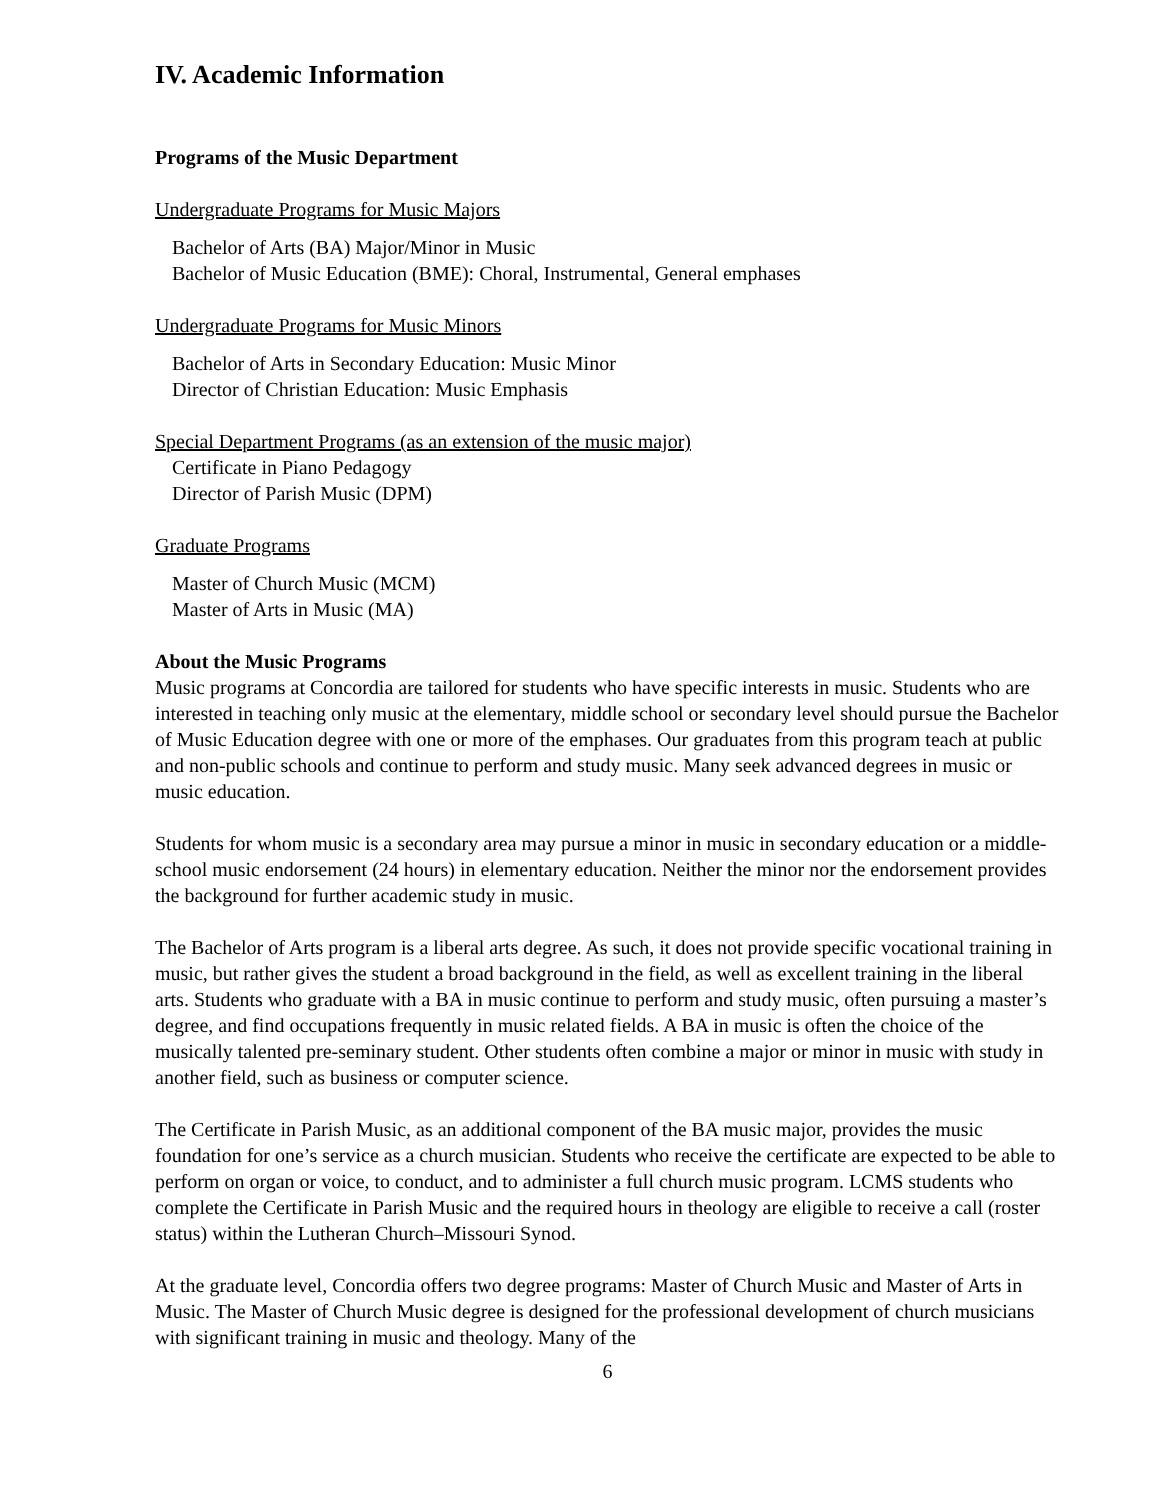IV. Academic Information
Programs of the Music Department
Undergraduate Programs for Music Majors
Bachelor of Arts (BA) Major/Minor in Music
Bachelor of Music Education (BME): Choral, Instrumental, General emphases
Undergraduate Programs for Music Minors
Bachelor of Arts in Secondary Education: Music Minor
Director of Christian Education: Music Emphasis
Special Department Programs (as an extension of the music major)
Certificate in Piano Pedagogy
Director of Parish Music (DPM)
Graduate Programs
Master of Church Music (MCM)
Master of Arts in Music (MA)
About the Music Programs
Music programs at Concordia are tailored for students who have specific interests in music. Students who are interested in teaching only music at the elementary, middle school or secondary level should pursue the Bachelor of Music Education degree with one or more of the emphases. Our graduates from this program teach at public and non-public schools and continue to perform and study music. Many seek advanced degrees in music or music education.
Students for whom music is a secondary area may pursue a minor in music in secondary education or a middle-school music endorsement (24 hours) in elementary education. Neither the minor nor the endorsement provides the background for further academic study in music.
The Bachelor of Arts program is a liberal arts degree. As such, it does not provide specific vocational training in music, but rather gives the student a broad background in the field, as well as excellent training in the liberal arts. Students who graduate with a BA in music continue to perform and study music, often pursuing a master’s degree, and find occupations frequently in music related fields. A BA in music is often the choice of the musically talented pre-seminary student. Other students often combine a major or minor in music with study in another field, such as business or computer science.
The Certificate in Parish Music, as an additional component of the BA music major, provides the music foundation for one’s service as a church musician. Students who receive the certificate are expected to be able to perform on organ or voice, to conduct, and to administer a full church music program. LCMS students who complete the Certificate in Parish Music and the required hours in theology are eligible to receive a call (roster status) within the Lutheran Church–Missouri Synod.
At the graduate level, Concordia offers two degree programs: Master of Church Music and Master of Arts in Music. The Master of Church Music degree is designed for the professional development of church musicians with significant training in music and theology. Many of the
6